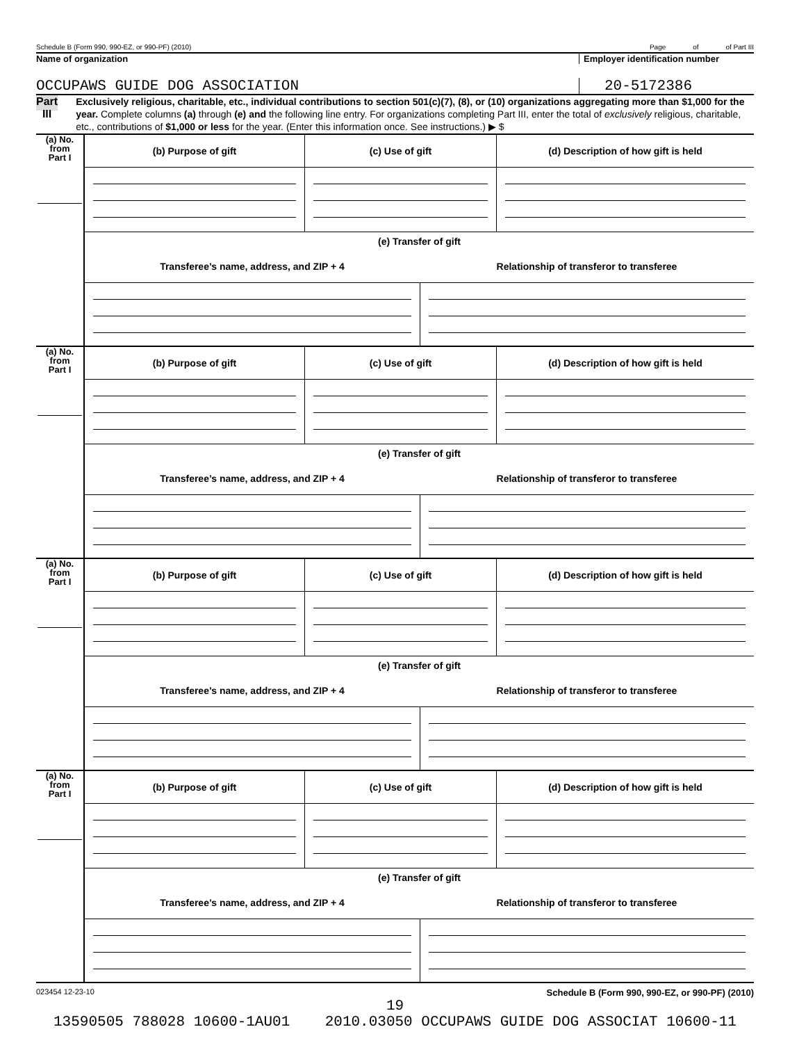Schedule B (Form 990, 990-EZ, or 990-PF) (2010) Page of of Part III
Name of organization Employer identification number
OCCUPAWS GUIDE DOG ASSOCIATION 20-5172386
Part III
Exclusively religious, charitable, etc., individual contributions to section 501(c)(7), (8), or (10) organizations aggregating more than $1,000 for the year. Complete columns (a) through (e) and the following line entry. For organizations completing Part III, enter the total of exclusively religious, charitable, etc., contributions of $1,000 or less for the year. (Enter this information once. See instructions.) ▶ $
| (a) No. from Part I | / (b) Purpose of gift / (c) Use of gift / (d) Description of how gift is held / / (e) Transfer of gift / / / / Transferee’s name, address, and ZIP + 4 / Relationship of transferor to transferee / |
| (a) No. from Part I | / (b) Purpose of gift / (c) Use of gift / (d) Description of how gift is held / / (e) Transfer of gift / / / / Transferee’s name, address, and ZIP + 4 / Relationship of transferor to transferee / |
| (a) No. from Part I | / (b) Purpose of gift / (c) Use of gift / (d) Description of how gift is held / / (e) Transfer of gift / / / / Transferee’s name, address, and ZIP + 4 / Relationship of transferor to transferee / |
| (a) No. from Part I | / (b) Purpose of gift / (c) Use of gift / (d) Description of how gift is held / / (e) Transfer of gift / / / / Transferee’s name, address, and ZIP + 4 / Relationship of transferor to transferee / |
023454 12-23-10 Schedule B (Form 990, 990-EZ, or 990-PF) (2010)
19
13590505 788028 10600-1AU01 2010.03050 OCCUPAWS GUIDE DOG ASSOCIAT 10600-11